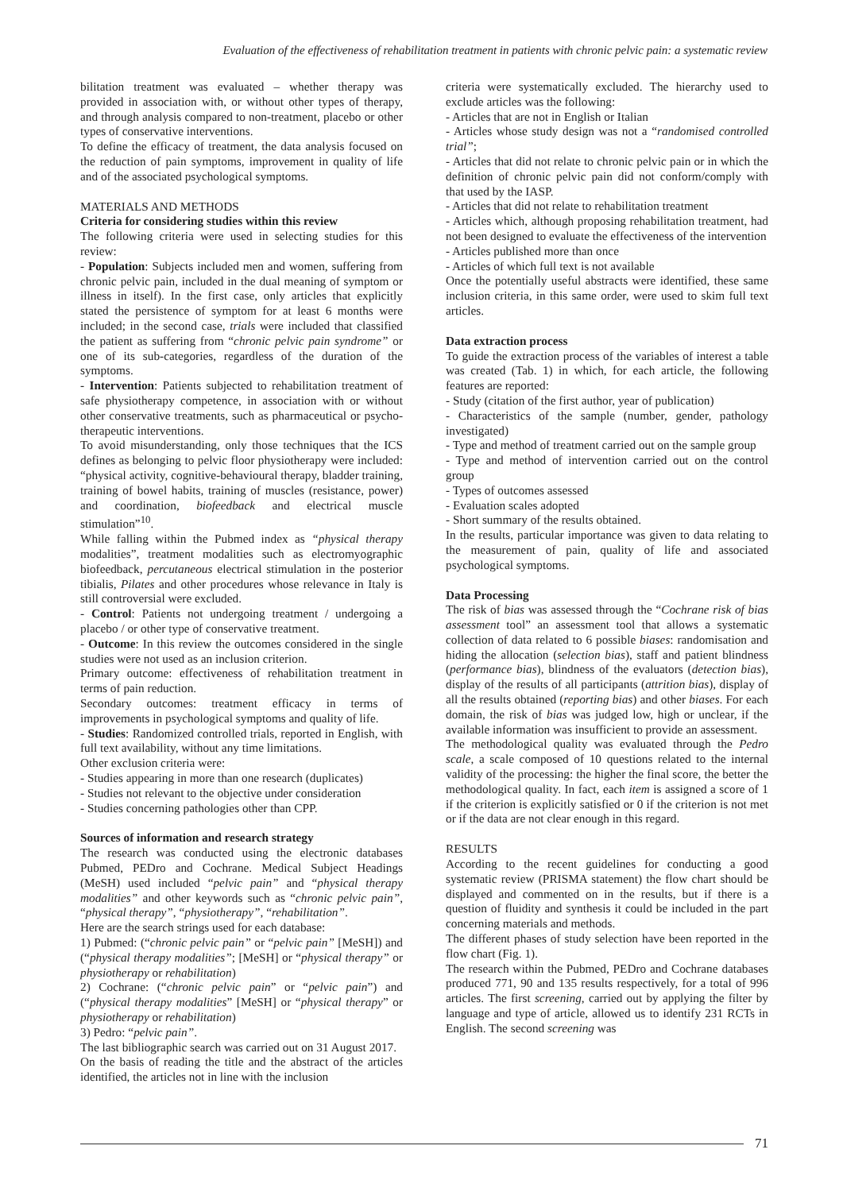Evaluation of the effectiveness of rehabilitation treatment in patients with chronic pelvic pain: a systematic review
bilitation treatment was evaluated – whether therapy was provided in association with, or without other types of therapy, and through analysis compared to non-treatment, placebo or other types of conservative interventions.
To define the efficacy of treatment, the data analysis focused on the reduction of pain symptoms, improvement in quality of life and of the associated psychological symptoms.
MATERIALS AND METHODS
Criteria for considering studies within this review
The following criteria were used in selecting studies for this review:
- Population: Subjects included men and women, suffering from chronic pelvic pain, included in the dual meaning of symptom or illness in itself). In the first case, only articles that explicitly stated the persistence of symptom for at least 6 months were included; in the second case, trials were included that classified the patient as suffering from “chronic pelvic pain syndrome” or one of its sub-categories, regardless of the duration of the symptoms.
- Intervention: Patients subjected to rehabilitation treatment of safe physiotherapy competence, in association with or without other conservative treatments, such as pharmaceutical or psycho-therapeutic interventions.
To avoid misunderstanding, only those techniques that the ICS defines as belonging to pelvic floor physiotherapy were included: “physical activity, cognitive-behavioural therapy, bladder training, training of bowel habits, training of muscles (resistance, power) and coordination, biofeedback and electrical muscle stimulation”<sup>10</sup>.
While falling within the Pubmed index as “physical therapy modalities”, treatment modalities such as electromyographic biofeedback, percutaneous electrical stimulation in the posterior tibialis, Pilates and other procedures whose relevance in Italy is still controversial were excluded.
- Control: Patients not undergoing treatment / undergoing a placebo / or other type of conservative treatment.
- Outcome: In this review the outcomes considered in the single studies were not used as an inclusion criterion.
Primary outcome: effectiveness of rehabilitation treatment in terms of pain reduction.
Secondary outcomes: treatment efficacy in terms of improvements in psychological symptoms and quality of life.
- Studies: Randomized controlled trials, reported in English, with full text availability, without any time limitations.
Other exclusion criteria were:
- Studies appearing in more than one research (duplicates)
- Studies not relevant to the objective under consideration
- Studies concerning pathologies other than CPP.
Sources of information and research strategy
The research was conducted using the electronic databases Pubmed, PEDro and Cochrane. Medical Subject Headings (MeSH) used included “pelvic pain” and “physical therapy modalities” and other keywords such as “chronic pelvic pain”, “physical therapy”, “physiotherapy”, “rehabilitation”.
Here are the search strings used for each database:
1) Pubmed: (“chronic pelvic pain” or “pelvic pain” [MeSH]) and (“physical therapy modalities”; [MeSH] or “physical therapy” or physiotherapy or rehabilitation)
2) Cochrane: (“chronic pelvic pain” or “pelvic pain”) and (“physical therapy modalities” [MeSH] or “physical therapy” or physiotherapy or rehabilitation)
3) Pedro: “pelvic pain”.
The last bibliographic search was carried out on 31 August 2017.
On the basis of reading the title and the abstract of the articles identified, the articles not in line with the inclusion
criteria were systematically excluded. The hierarchy used to exclude articles was the following:
- Articles that are not in English or Italian
- Articles whose study design was not a “randomised controlled trial”;
- Articles that did not relate to chronic pelvic pain or in which the definition of chronic pelvic pain did not conform/comply with that used by the IASP.
- Articles that did not relate to rehabilitation treatment
- Articles which, although proposing rehabilitation treatment, had not been designed to evaluate the effectiveness of the intervention
- Articles published more than once
- Articles of which full text is not available
Once the potentially useful abstracts were identified, these same inclusion criteria, in this same order, were used to skim full text articles.
Data extraction process
To guide the extraction process of the variables of interest a table was created (Tab. 1) in which, for each article, the following features are reported:
- Study (citation of the first author, year of publication)
- Characteristics of the sample (number, gender, pathology investigated)
- Type and method of treatment carried out on the sample group
- Type and method of intervention carried out on the control group
- Types of outcomes assessed
- Evaluation scales adopted
- Short summary of the results obtained.
In the results, particular importance was given to data relating to the measurement of pain, quality of life and associated psychological symptoms.
Data Processing
The risk of bias was assessed through the “Cochrane risk of bias assessment tool” an assessment tool that allows a systematic collection of data related to 6 possible biases: randomisation and hiding the allocation (selection bias), staff and patient blindness (performance bias), blindness of the evaluators (detection bias), display of the results of all participants (attrition bias), display of all the results obtained (reporting bias) and other biases. For each domain, the risk of bias was judged low, high or unclear, if the available information was insufficient to provide an assessment.
The methodological quality was evaluated through the Pedro scale, a scale composed of 10 questions related to the internal validity of the processing: the higher the final score, the better the methodological quality. In fact, each item is assigned a score of 1 if the criterion is explicitly satisfied or 0 if the criterion is not met or if the data are not clear enough in this regard.
RESULTS
According to the recent guidelines for conducting a good systematic review (PRISMA statement) the flow chart should be displayed and commented on in the results, but if there is a question of fluidity and synthesis it could be included in the part concerning materials and methods.
The different phases of study selection have been reported in the flow chart (Fig. 1).
The research within the Pubmed, PEDro and Cochrane databases produced 771, 90 and 135 results respectively, for a total of 996 articles. The first screening, carried out by applying the filter by language and type of article, allowed us to identify 231 RCTs in English. The second screening was
71